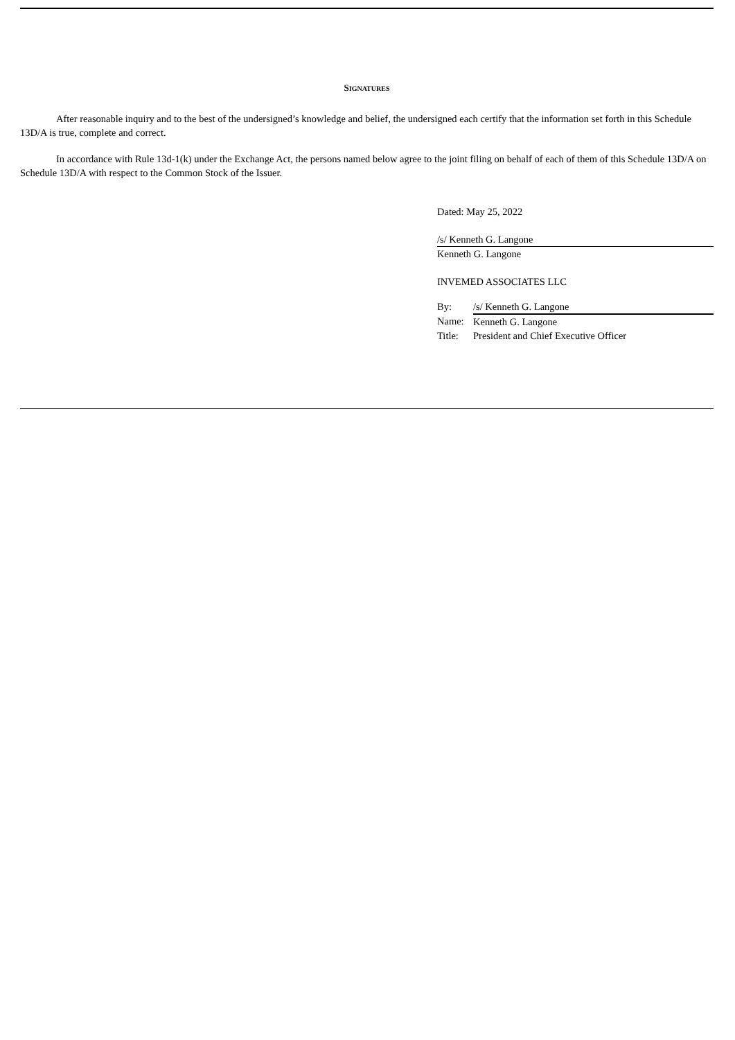SIGNATURES
After reasonable inquiry and to the best of the undersigned’s knowledge and belief, the undersigned each certify that the information set forth in this Schedule 13D/A is true, complete and correct.
In accordance with Rule 13d-1(k) under the Exchange Act, the persons named below agree to the joint filing on behalf of each of them of this Schedule 13D/A on Schedule 13D/A with respect to the Common Stock of the Issuer.
Dated: May 25, 2022
/s/ Kenneth G. Langone
Kenneth G. Langone
INVEMED ASSOCIATES LLC
| By: | /s/ Kenneth G. Langone |
| Name: | Kenneth G. Langone |
| Title: | President and Chief Executive Officer |